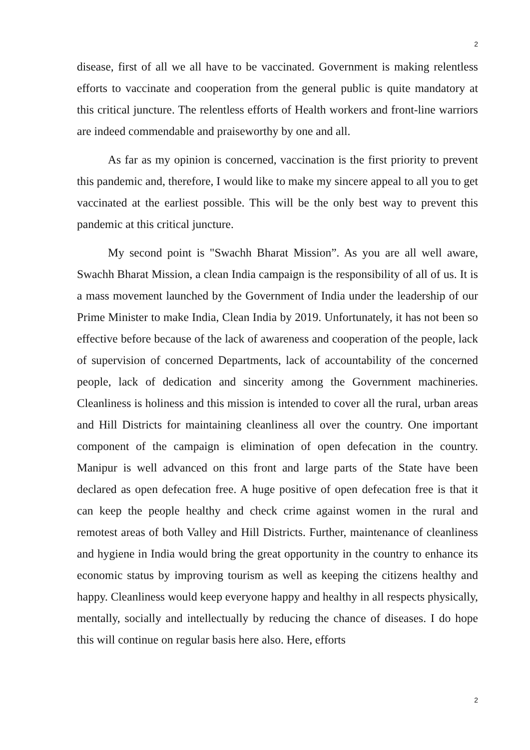2
disease, first of all we all have to be vaccinated. Government is making relentless efforts to vaccinate and cooperation from the general public is quite mandatory at this critical juncture. The relentless efforts of Health workers and front-line warriors are indeed commendable and praiseworthy by one and all.
As far as my opinion is concerned, vaccination is the first priority to prevent this pandemic and, therefore, I would like to make my sincere appeal to all you to get vaccinated at the earliest possible. This will be the only best way to prevent this pandemic at this critical juncture.
My second point is "Swachh Bharat Mission”. As you are all well aware, Swachh Bharat Mission, a clean India campaign is the responsibility of all of us. It is a mass movement launched by the Government of India under the leadership of our Prime Minister to make India, Clean India by 2019. Unfortunately, it has not been so effective before because of the lack of awareness and cooperation of the people, lack of supervision of concerned Departments, lack of accountability of the concerned people, lack of dedication and sincerity among the Government machineries. Cleanliness is holiness and this mission is intended to cover all the rural, urban areas and Hill Districts for maintaining cleanliness all over the country. One important component of the campaign is elimination of open defecation in the country. Manipur is well advanced on this front and large parts of the State have been declared as open defecation free. A huge positive of open defecation free is that it can keep the people healthy and check crime against women in the rural and remotest areas of both Valley and Hill Districts. Further, maintenance of cleanliness and hygiene in India would bring the great opportunity in the country to enhance its economic status by improving tourism as well as keeping the citizens healthy and happy. Cleanliness would keep everyone happy and healthy in all respects physically, mentally, socially and intellectually by reducing the chance of diseases. I do hope this will continue on regular basis here also. Here, efforts
2